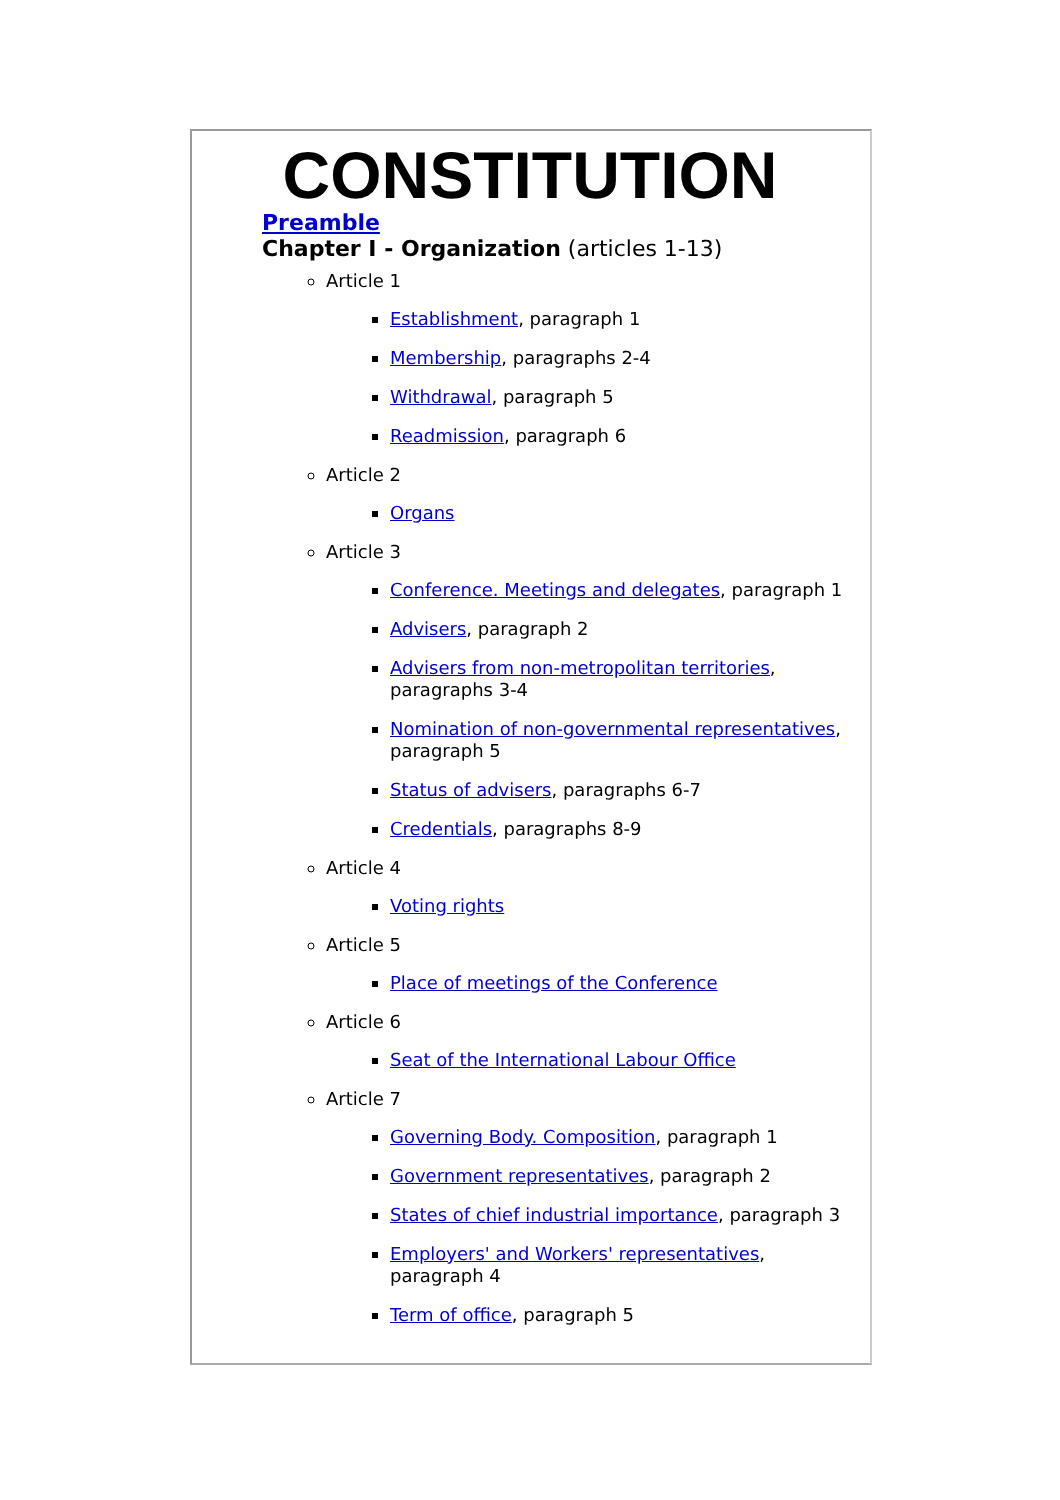CONSTITUTION
Preamble
Chapter I - Organization (articles 1-13)
Article 1
Establishment, paragraph 1
Membership, paragraphs 2-4
Withdrawal, paragraph 5
Readmission, paragraph 6
Article 2
Organs
Article 3
Conference. Meetings and delegates, paragraph 1
Advisers, paragraph 2
Advisers from non-metropolitan territories, paragraphs 3-4
Nomination of non-governmental representatives, paragraph 5
Status of advisers, paragraphs 6-7
Credentials, paragraphs 8-9
Article 4
Voting rights
Article 5
Place of meetings of the Conference
Article 6
Seat of the International Labour Office
Article 7
Governing Body. Composition, paragraph 1
Government representatives, paragraph 2
States of chief industrial importance, paragraph 3
Employers' and Workers' representatives, paragraph 4
Term of office, paragraph 5